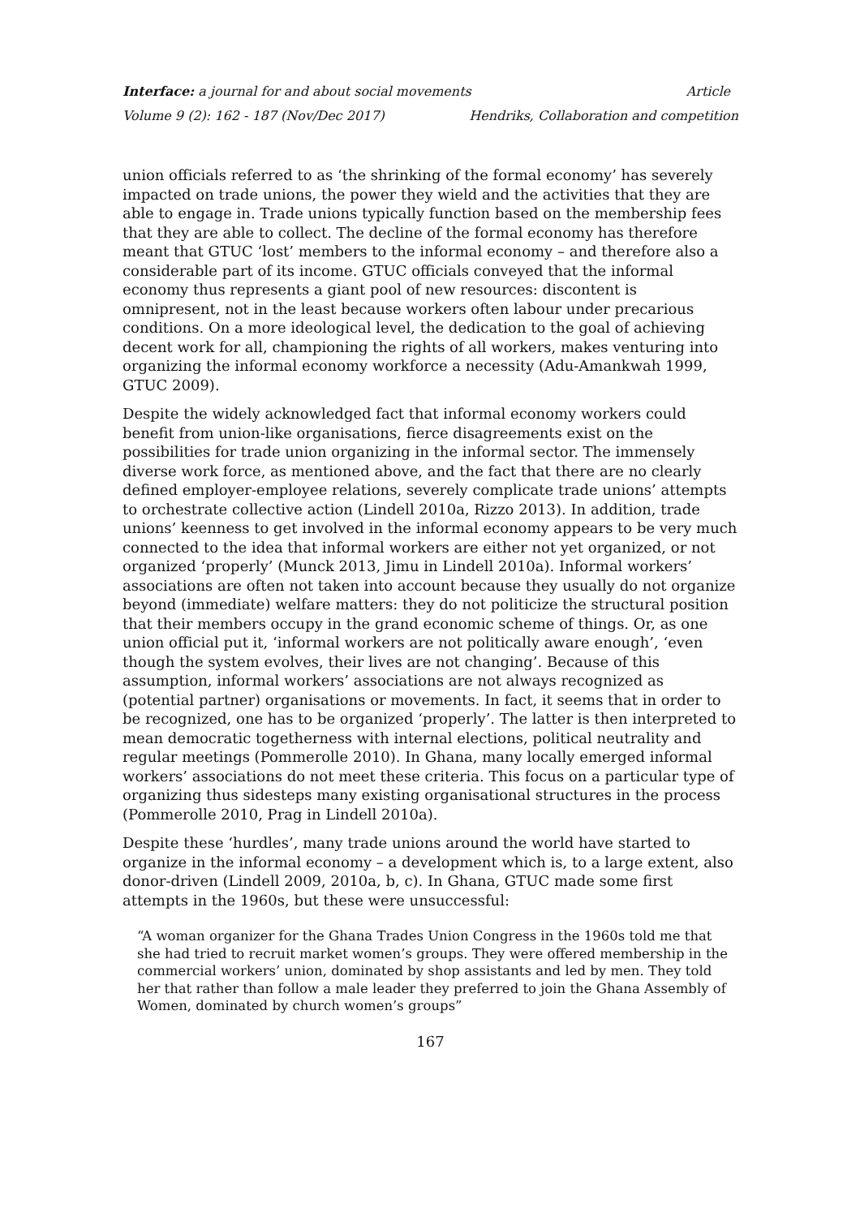Interface: a journal for and about social movements Article
Volume 9 (2): 162 - 187 (Nov/Dec 2017) Hendriks, Collaboration and competition
union officials referred to as ‘the shrinking of the formal economy’ has severely impacted on trade unions, the power they wield and the activities that they are able to engage in. Trade unions typically function based on the membership fees that they are able to collect. The decline of the formal economy has therefore meant that GTUC ‘lost’ members to the informal economy – and therefore also a considerable part of its income. GTUC officials conveyed that the informal economy thus represents a giant pool of new resources: discontent is omnipresent, not in the least because workers often labour under precarious conditions. On a more ideological level, the dedication to the goal of achieving decent work for all, championing the rights of all workers, makes venturing into organizing the informal economy workforce a necessity (Adu-Amankwah 1999, GTUC 2009).
Despite the widely acknowledged fact that informal economy workers could benefit from union-like organisations, fierce disagreements exist on the possibilities for trade union organizing in the informal sector. The immensely diverse work force, as mentioned above, and the fact that there are no clearly defined employer-employee relations, severely complicate trade unions’ attempts to orchestrate collective action (Lindell 2010a, Rizzo 2013). In addition, trade unions’ keenness to get involved in the informal economy appears to be very much connected to the idea that informal workers are either not yet organized, or not organized ‘properly’ (Munck 2013, Jimu in Lindell 2010a). Informal workers’ associations are often not taken into account because they usually do not organize beyond (immediate) welfare matters: they do not politicize the structural position that their members occupy in the grand economic scheme of things. Or, as one union official put it, ‘informal workers are not politically aware enough’, ‘even though the system evolves, their lives are not changing’. Because of this assumption, informal workers’ associations are not always recognized as (potential partner) organisations or movements. In fact, it seems that in order to be recognized, one has to be organized ‘properly’. The latter is then interpreted to mean democratic togetherness with internal elections, political neutrality and regular meetings (Pommerolle 2010). In Ghana, many locally emerged informal workers’ associations do not meet these criteria. This focus on a particular type of organizing thus sidesteps many existing organisational structures in the process (Pommerolle 2010, Prag in Lindell 2010a).
Despite these ‘hurdles’, many trade unions around the world have started to organize in the informal economy – a development which is, to a large extent, also donor-driven (Lindell 2009, 2010a, b, c). In Ghana, GTUC made some first attempts in the 1960s, but these were unsuccessful:
“A woman organizer for the Ghana Trades Union Congress in the 1960s told me that she had tried to recruit market women’s groups. They were offered membership in the commercial workers’ union, dominated by shop assistants and led by men. They told her that rather than follow a male leader they preferred to join the Ghana Assembly of Women, dominated by church women’s groups”
167